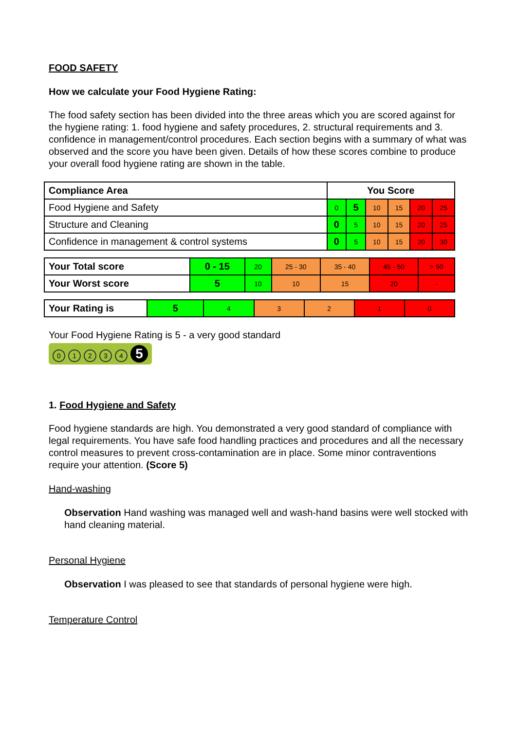FOOD SAFETY
How we calculate your Food Hygiene Rating:
The food safety section has been divided into the three areas which you are scored against for the hygiene rating: 1. food hygiene and safety procedures, 2. structural requirements and 3. confidence in management/control procedures. Each section begins with a summary of what was observed and the score you have been given. Details of how these scores combine to produce your overall food hygiene rating are shown in the table.
| Compliance Area | You Score | | | | | |
| --- | --- | --- | --- | --- | --- | --- |
| Food Hygiene and Safety | 0 | 5 | 10 | 15 | 20 | 25 |
| Structure and Cleaning | 0 | 5 | 10 | 15 | 20 | 25 |
| Confidence in management & control systems | 0 | 5 | 10 | 15 | 20 | 30 |
| Your Total score | 0 - 15 | 20 | 25 - 30 | 35 - 40 | 45 - 50 | > 50 |
| Your Worst score | 5 | 10 | 10 | 15 | 20 | - |
| Your Rating is | 5 | 4 | 3 | 2 | 1 | 0 |
Your Food Hygiene Rating is 5 - a very good standard
01234 5
1. Food Hygiene and Safety
Food hygiene standards are high. You demonstrated a very good standard of compliance with legal requirements. You have safe food handling practices and procedures and all the necessary control measures to prevent cross-contamination are in place. Some minor contraventions require your attention. (Score 5)
Hand-washing
Observation Hand washing was managed well and wash-hand basins were well stocked with hand cleaning material.
Personal Hygiene
Observation I was pleased to see that standards of personal hygiene were high.
Temperature Control